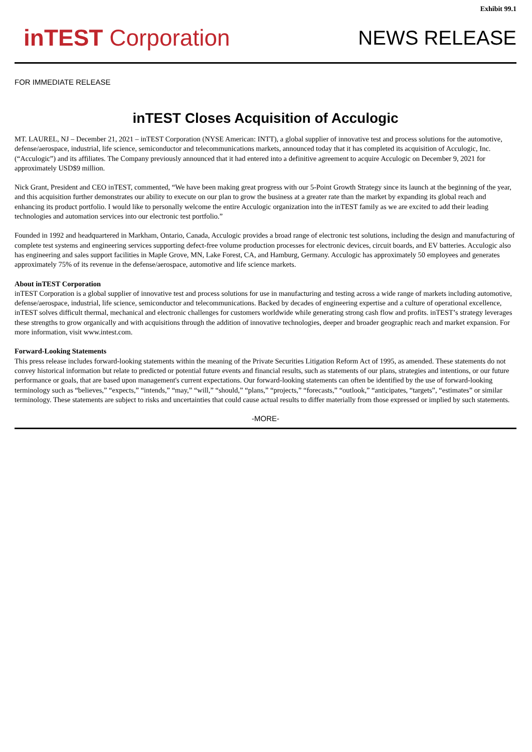Exhibit 99.1
inTEST Corporation
NEWS RELEASE
FOR IMMEDIATE RELEASE
inTEST Closes Acquisition of Acculogic
MT. LAUREL, NJ – December 21, 2021 – inTEST Corporation (NYSE American: INTT), a global supplier of innovative test and process solutions for the automotive, defense/aerospace, industrial, life science, semiconductor and telecommunications markets, announced today that it has completed its acquisition of Acculogic, Inc. (“Acculogic”) and its affiliates. The Company previously announced that it had entered into a definitive agreement to acquire Acculogic on December 9, 2021 for approximately USD$9 million.
Nick Grant, President and CEO inTEST, commented, “We have been making great progress with our 5-Point Growth Strategy since its launch at the beginning of the year, and this acquisition further demonstrates our ability to execute on our plan to grow the business at a greater rate than the market by expanding its global reach and enhancing its product portfolio. I would like to personally welcome the entire Acculogic organization into the inTEST family as we are excited to add their leading technologies and automation services into our electronic test portfolio.”
Founded in 1992 and headquartered in Markham, Ontario, Canada, Acculogic provides a broad range of electronic test solutions, including the design and manufacturing of complete test systems and engineering services supporting defect-free volume production processes for electronic devices, circuit boards, and EV batteries. Acculogic also has engineering and sales support facilities in Maple Grove, MN, Lake Forest, CA, and Hamburg, Germany. Acculogic has approximately 50 employees and generates approximately 75% of its revenue in the defense/aerospace, automotive and life science markets.
About inTEST Corporation
inTEST Corporation is a global supplier of innovative test and process solutions for use in manufacturing and testing across a wide range of markets including automotive, defense/aerospace, industrial, life science, semiconductor and telecommunications. Backed by decades of engineering expertise and a culture of operational excellence, inTEST solves difficult thermal, mechanical and electronic challenges for customers worldwide while generating strong cash flow and profits. inTEST’s strategy leverages these strengths to grow organically and with acquisitions through the addition of innovative technologies, deeper and broader geographic reach and market expansion. For more information, visit www.intest.com.
Forward-Looking Statements
This press release includes forward-looking statements within the meaning of the Private Securities Litigation Reform Act of 1995, as amended. These statements do not convey historical information but relate to predicted or potential future events and financial results, such as statements of our plans, strategies and intentions, or our future performance or goals, that are based upon management's current expectations. Our forward-looking statements can often be identified by the use of forward-looking terminology such as “believes,” “expects,” “intends,” “may,” “will,” “should,” “plans,” “projects,” “forecasts,” “outlook,” “anticipates, “targets”, “estimates” or similar terminology. These statements are subject to risks and uncertainties that could cause actual results to differ materially from those expressed or implied by such statements.
-MORE-